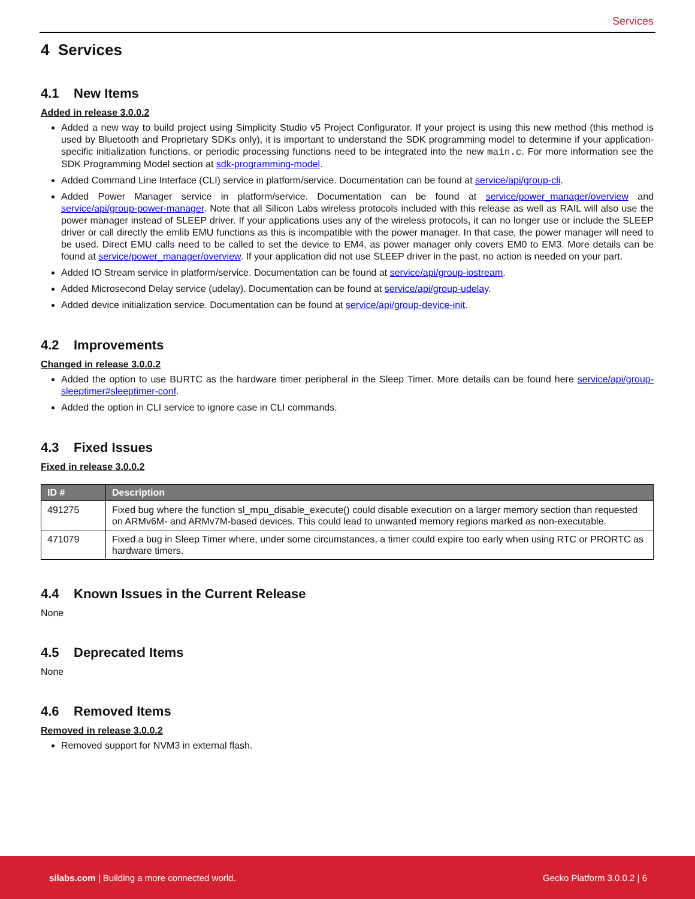Services
4 Services
4.1 New Items
Added in release 3.0.0.2
Added a new way to build project using Simplicity Studio v5 Project Configurator. If your project is using this new method (this method is used by Bluetooth and Proprietary SDKs only), it is important to understand the SDK programming model to determine if your application-specific initialization functions, or periodic processing functions need to be integrated into the new main.c. For more information see the SDK Programming Model section at sdk-programming-model.
Added Command Line Interface (CLI) service in platform/service. Documentation can be found at service/api/group-cli.
Added Power Manager service in platform/service. Documentation can be found at service/power_manager/overview and service/api/group-power-manager. Note that all Silicon Labs wireless protocols included with this release as well as RAIL will also use the power manager instead of SLEEP driver. If your applications uses any of the wireless protocols, it can no longer use or include the SLEEP driver or call directly the emlib EMU functions as this is incompatible with the power manager. In that case, the power manager will need to be used. Direct EMU calls need to be called to set the device to EM4, as power manager only covers EM0 to EM3. More details can be found at service/power_manager/overview. If your application did not use SLEEP driver in the past, no action is needed on your part.
Added IO Stream service in platform/service. Documentation can be found at service/api/group-iostream.
Added Microsecond Delay service (udelay). Documentation can be found at service/api/group-udelay.
Added device initialization service. Documentation can be found at service/api/group-device-init.
4.2 Improvements
Changed in release 3.0.0.2
Added the option to use BURTC as the hardware timer peripheral in the Sleep Timer. More details can be found here service/api/group-sleeptimer#sleeptimer-conf.
Added the option in CLI service to ignore case in CLI commands.
4.3 Fixed Issues
Fixed in release 3.0.0.2
| ID # | Description |
| --- | --- |
| 491275 | Fixed bug where the function sl_mpu_disable_execute() could disable execution on a larger memory section than requested on ARMv6M- and ARMv7M-based devices. This could lead to unwanted memory regions marked as non-executable. |
| 471079 | Fixed a bug in Sleep Timer where, under some circumstances, a timer could expire too early when using RTC or PRORTC as hardware timers. |
4.4 Known Issues in the Current Release
None
4.5 Deprecated Items
None
4.6 Removed Items
Removed in release 3.0.0.2
Removed support for NVM3 in external flash.
silabs.com | Building a more connected world.
Gecko Platform 3.0.0.2 | 6